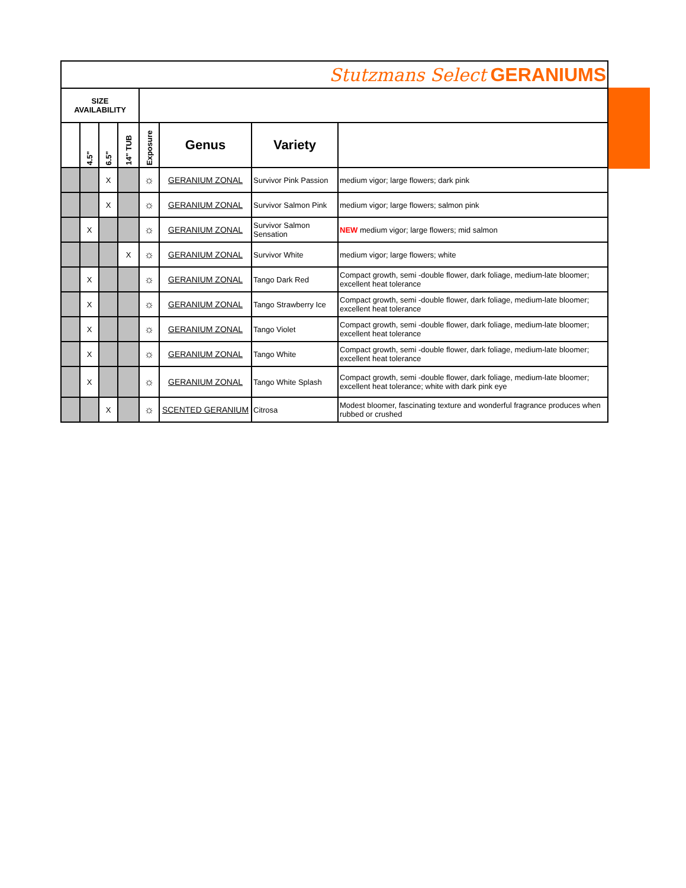| Stutzmans Select GERANIUMS | | | | | | | |
| SIZE AVAILABILITY | | | | | | | |
| | 4.5" | 6.5" | 14" TUB | Exposure | Genus | Variety | |
| | | X | | ☼ | GERANIUM ZONAL | Survivor Pink Passion | medium vigor; large flowers; dark pink |
| | | X | | ☼ | GERANIUM ZONAL | Survivor Salmon Pink | medium vigor; large flowers; salmon pink |
| | X | | | ☼ | GERANIUM ZONAL | Survivor Salmon Sensation | NEW medium vigor; large flowers; mid salmon |
| | | | X | ☼ | GERANIUM ZONAL | Survivor White | medium vigor; large flowers; white |
| | X | | | ☼ | GERANIUM ZONAL | Tango Dark Red | Compact growth, semi -double flower, dark foliage, medium-late bloomer; excellent heat tolerance |
| | X | | | ☼ | GERANIUM ZONAL | Tango Strawberry Ice | Compact growth, semi -double flower, dark foliage, medium-late bloomer; excellent heat tolerance |
| | X | | | ☼ | GERANIUM ZONAL | Tango Violet | Compact growth, semi -double flower, dark foliage, medium-late bloomer; excellent heat tolerance |
| | X | | | ☼ | GERANIUM ZONAL | Tango White | Compact growth, semi -double flower, dark foliage, medium-late bloomer; excellent heat tolerance |
| | X | | | ☼ | GERANIUM ZONAL | Tango White Splash | Compact growth, semi -double flower, dark foliage, medium-late bloomer; excellent heat tolerance; white with dark pink eye |
| | | X | | ☼ | SCENTED GERANIUM | Citrosa | Modest bloomer, fascinating texture and wonderful fragrance produces when rubbed or crushed |